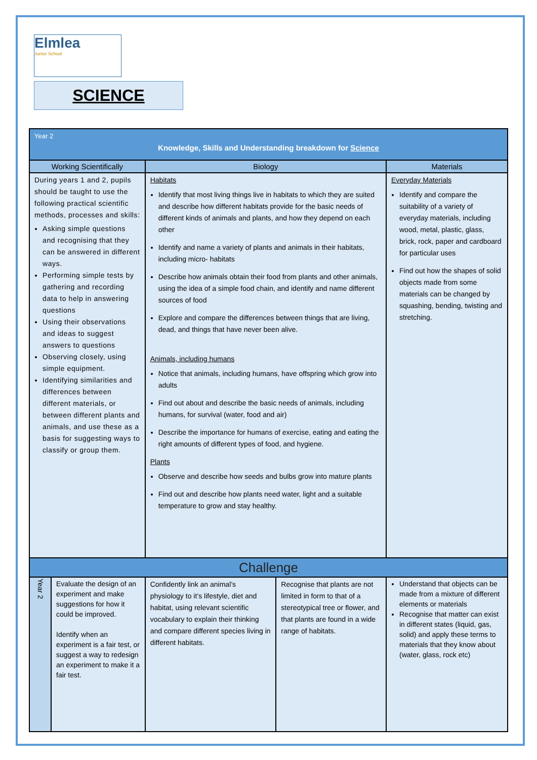Elmlea
Junior School
SCIENCE
| Year 2 Knowledge, Skills and Understanding breakdown for Science | | | | |
| Working Scientifically | | Biology | | Materials |
| During years 1 and 2, pupils should be taught to use the following practical scientific methods, processes and skills: Asking simple questions and recognising that they can be answered in different ways. Performing simple tests by gathering and recording data to help in answering questions Using their observations and ideas to suggest answers to questions Observing closely, using simple equipment. Identifying similarities and differences between different materials, or between different plants and animals, and use these as a basis for suggesting ways to classify or group them. | | Habitats Identify that most living things live in habitats to which they are suited and describe how different habitats provide for the basic needs of different kinds of animals and plants, and how they depend on each other Identify and name a variety of plants and animals in their habitats, including micro- habitats Describe how animals obtain their food from plants and other animals, using the idea of a simple food chain, and identify and name different sources of food Explore and compare the differences between things that are living, dead, and things that have never been alive. Animals, including humans Notice that animals, including humans, have offspring which grow into adults Find out about and describe the basic needs of animals, including humans, for survival (water, food and air) Describe the importance for humans of exercise, eating and eating the right amounts of different types of food, and hygiene. Plants Observe and describe how seeds and bulbs grow into mature plants Find out and describe how plants need water, light and a suitable temperature to grow and stay healthy. | | Everyday Materials Identify and compare the suitability of a variety of everyday materials, including wood, metal, plastic, glass, brick, rock, paper and cardboard for particular uses Find out how the shapes of solid objects made from some materials can be changed by squashing, bending, twisting and stretching. |
| Challenge | | | | |
| Year 2 | Evaluate the design of an experiment and make suggestions for how it could be improved. Identify when an experiment is a fair test, or suggest a way to redesign an experiment to make it a fair test. | Confidently link an animal’s physiology to it’s lifestyle, diet and habitat, using relevant scientific vocabulary to explain their thinking and compare different species living in different habitats. | Recognise that plants are not limited in form to that of a stereotypical tree or flower, and that plants are found in a wide range of habitats. | Understand that objects can be made from a mixture of different elements or materials Recognise that matter can exist in different states (liquid, gas, solid) and apply these terms to materials that they know about (water, glass, rock etc) |